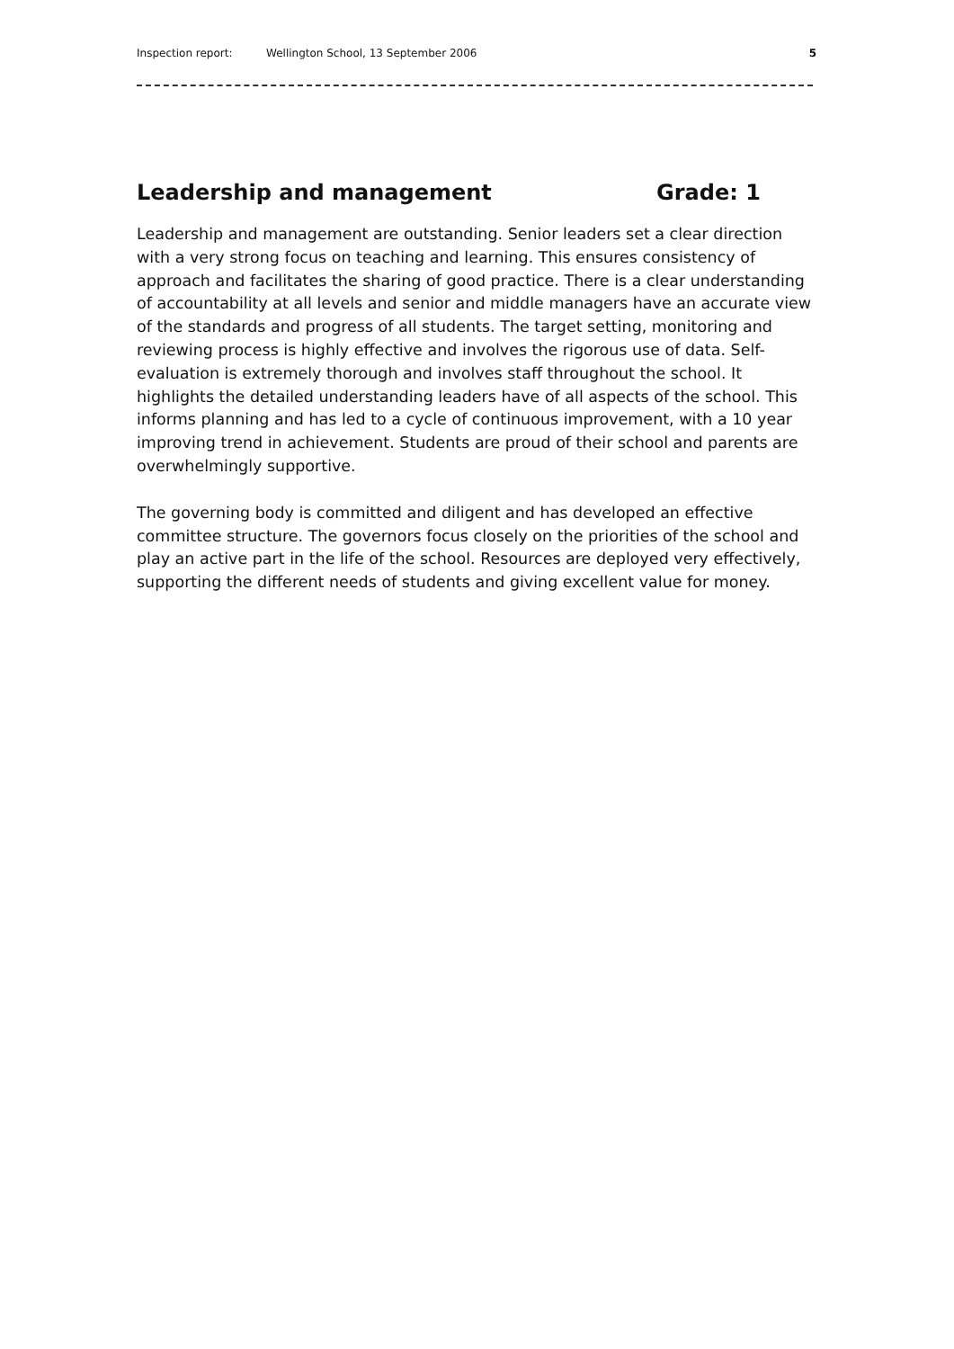Inspection report: Wellington School, 13 September 2006 5
Leadership and management Grade: 1
Leadership and management are outstanding. Senior leaders set a clear direction with a very strong focus on teaching and learning. This ensures consistency of approach and facilitates the sharing of good practice. There is a clear understanding of accountability at all levels and senior and middle managers have an accurate view of the standards and progress of all students. The target setting, monitoring and reviewing process is highly effective and involves the rigorous use of data. Self-evaluation is extremely thorough and involves staff throughout the school. It highlights the detailed understanding leaders have of all aspects of the school. This informs planning and has led to a cycle of continuous improvement, with a 10 year improving trend in achievement. Students are proud of their school and parents are overwhelmingly supportive.
The governing body is committed and diligent and has developed an effective committee structure. The governors focus closely on the priorities of the school and play an active part in the life of the school. Resources are deployed very effectively, supporting the different needs of students and giving excellent value for money.